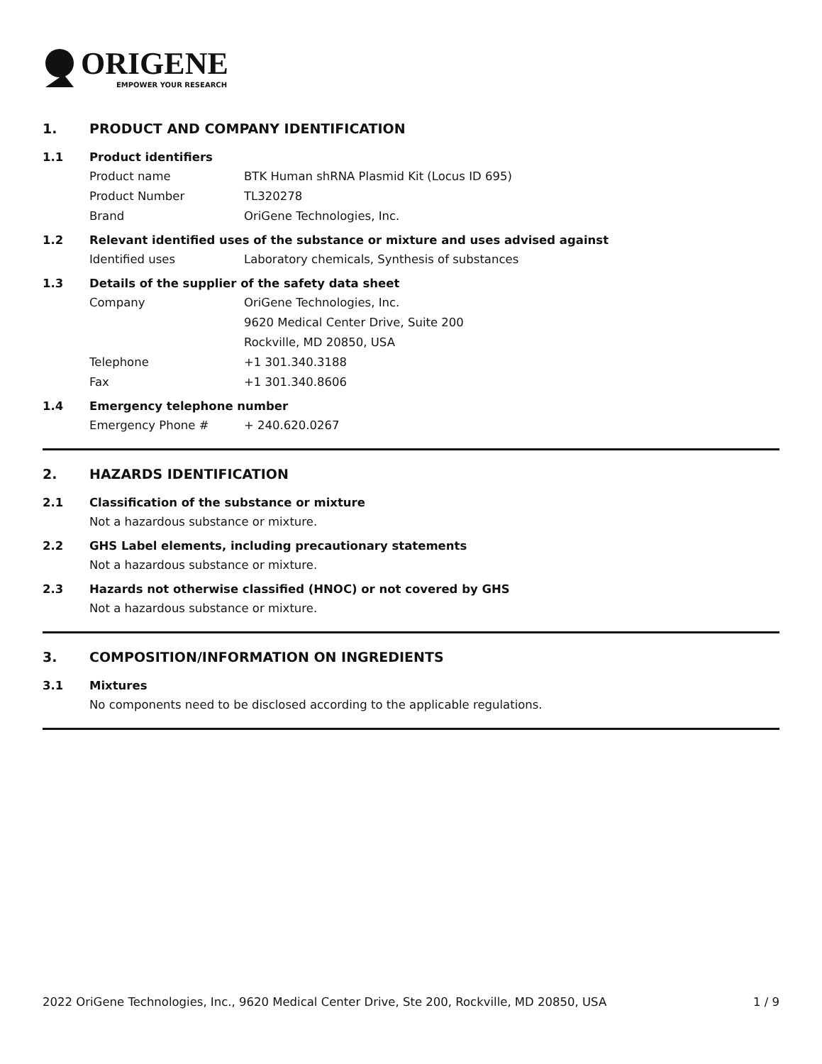ORIGENE
EMPOWER YOUR RESEARCH
1. PRODUCT AND COMPANY IDENTIFICATION
1.1 Product identifiers
Product name BTK Human shRNA Plasmid Kit (Locus ID 695)
Product Number TL320278
Brand OriGene Technologies, Inc.
1.2 Relevant identified uses of the substance or mixture and uses advised against
Identified uses Laboratory chemicals, Synthesis of substances
1.3 Details of the supplier of the safety data sheet
Company OriGene Technologies, Inc.
9620 Medical Center Drive, Suite 200
Rockville, MD 20850, USA
Telephone +1 301.340.3188
Fax +1 301.340.8606
1.4 Emergency telephone number
Emergency Phone # + 240.620.0267
2. HAZARDS IDENTIFICATION
2.1 Classification of the substance or mixture
Not a hazardous substance or mixture.
2.2 GHS Label elements, including precautionary statements
Not a hazardous substance or mixture.
2.3 Hazards not otherwise classified (HNOC) or not covered by GHS
Not a hazardous substance or mixture.
3. COMPOSITION/INFORMATION ON INGREDIENTS
3.1 Mixtures
No components need to be disclosed according to the applicable regulations.
2022 OriGene Technologies, Inc., 9620 Medical Center Drive, Ste 200, Rockville, MD 20850, USA 1 / 9